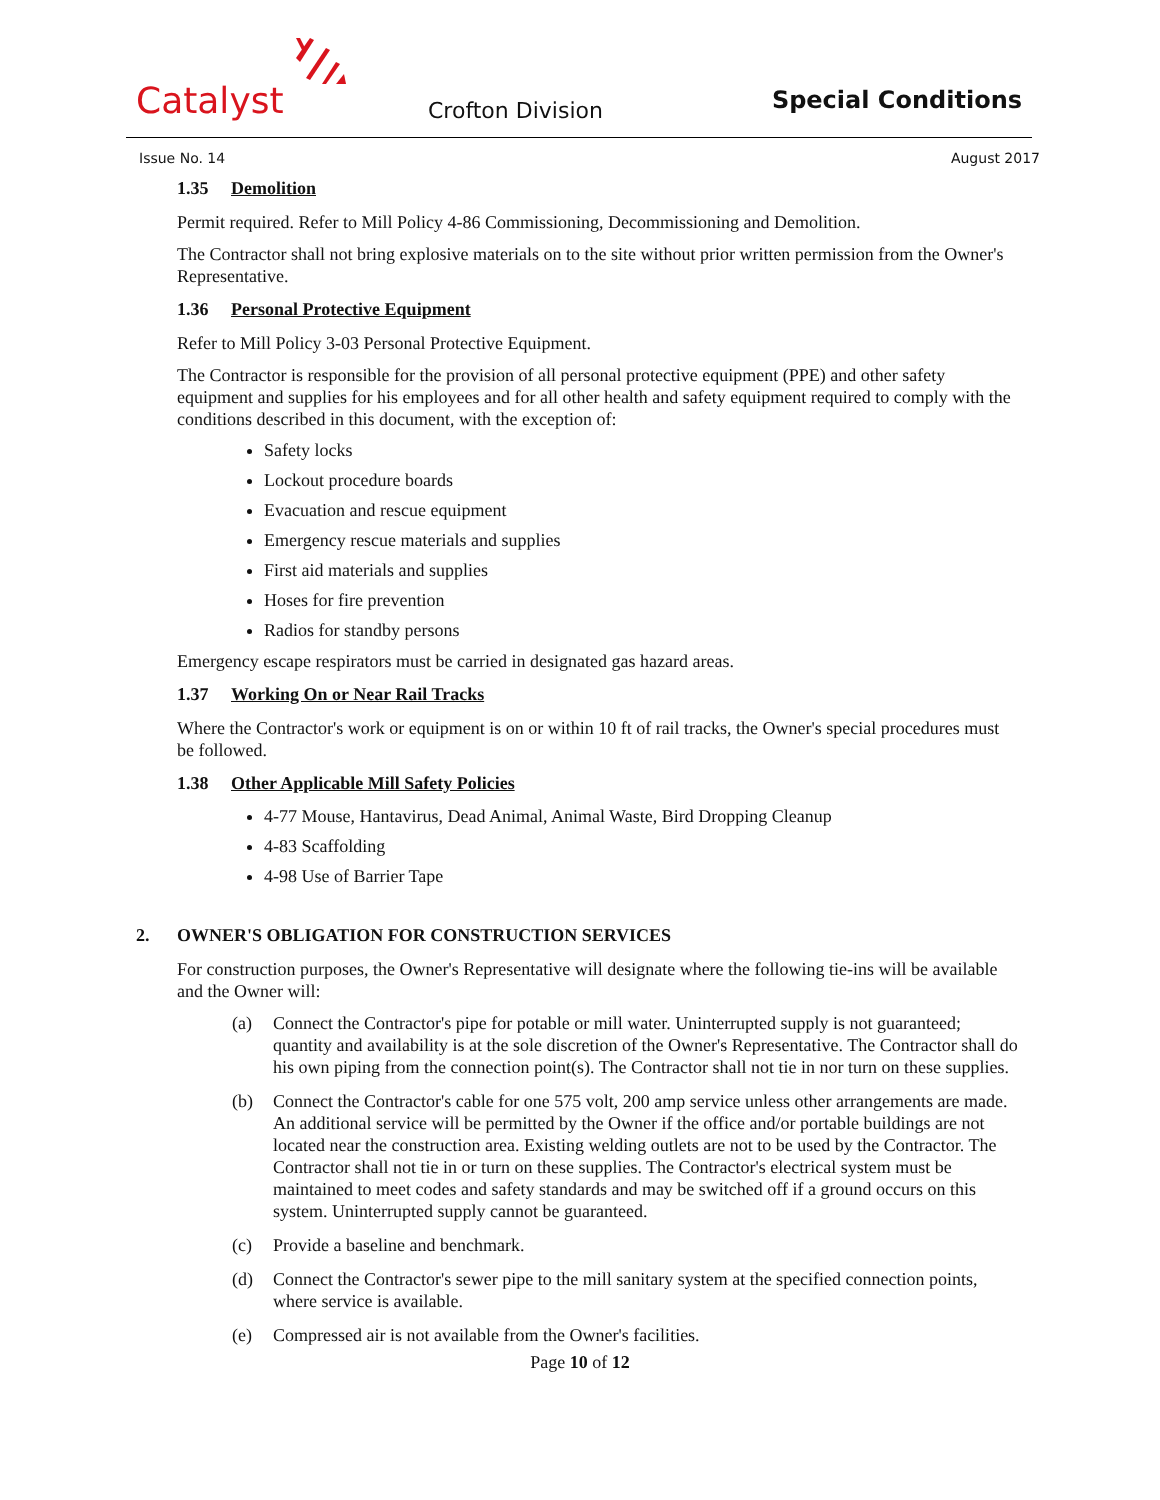Catalyst Crofton Division Special Conditions
Issue No. 14 August 2017
1.35 Demolition
Permit required. Refer to Mill Policy 4-86 Commissioning, Decommissioning and Demolition.
The Contractor shall not bring explosive materials on to the site without prior written permission from the Owner's Representative.
1.36 Personal Protective Equipment
Refer to Mill Policy 3-03 Personal Protective Equipment.
The Contractor is responsible for the provision of all personal protective equipment (PPE) and other safety equipment and supplies for his employees and for all other health and safety equipment required to comply with the conditions described in this document, with the exception of:
Safety locks
Lockout procedure boards
Evacuation and rescue equipment
Emergency rescue materials and supplies
First aid materials and supplies
Hoses for fire prevention
Radios for standby persons
Emergency escape respirators must be carried in designated gas hazard areas.
1.37 Working On or Near Rail Tracks
Where the Contractor's work or equipment is on or within 10 ft of rail tracks, the Owner's special procedures must be followed.
1.38 Other Applicable Mill Safety Policies
4-77 Mouse, Hantavirus, Dead Animal, Animal Waste, Bird Dropping Cleanup
4-83 Scaffolding
4-98 Use of Barrier Tape
2. OWNER'S OBLIGATION FOR CONSTRUCTION SERVICES
For construction purposes, the Owner's Representative will designate where the following tie-ins will be available and the Owner will:
(a) Connect the Contractor's pipe for potable or mill water. Uninterrupted supply is not guaranteed; quantity and availability is at the sole discretion of the Owner's Representative. The Contractor shall do his own piping from the connection point(s). The Contractor shall not tie in nor turn on these supplies.
(b) Connect the Contractor's cable for one 575 volt, 200 amp service unless other arrangements are made. An additional service will be permitted by the Owner if the office and/or portable buildings are not located near the construction area. Existing welding outlets are not to be used by the Contractor. The Contractor shall not tie in or turn on these supplies. The Contractor's electrical system must be maintained to meet codes and safety standards and may be switched off if a ground occurs on this system. Uninterrupted supply cannot be guaranteed.
(c) Provide a baseline and benchmark.
(d) Connect the Contractor's sewer pipe to the mill sanitary system at the specified connection points, where service is available.
(e) Compressed air is not available from the Owner's facilities.
Page 10 of 12